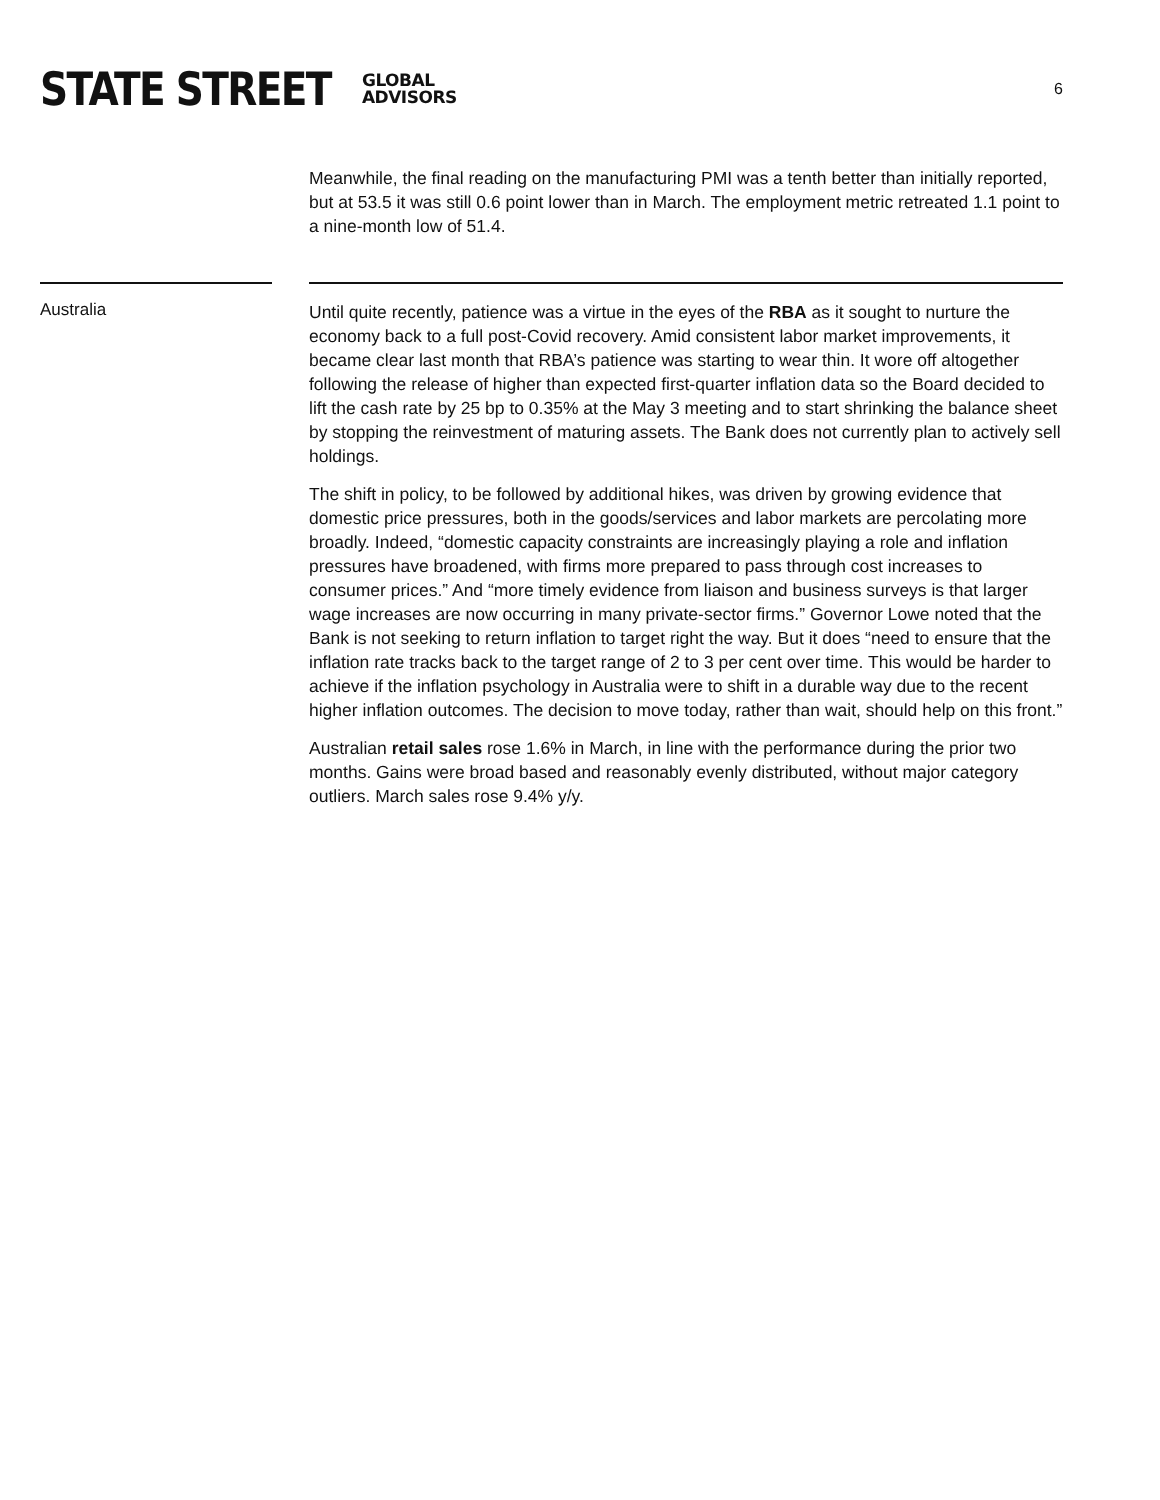STATE STREET GLOBAL
ADVISORS
6
Meanwhile, the final reading on the manufacturing PMI was a tenth better than initially reported, but at 53.5 it was still 0.6 point lower than in March. The employment metric retreated 1.1 point to a nine-month low of 51.4.
Australia
Until quite recently, patience was a virtue in the eyes of the RBA as it sought to nurture the economy back to a full post-Covid recovery. Amid consistent labor market improvements, it became clear last month that RBA’s patience was starting to wear thin. It wore off altogether following the release of higher than expected first-quarter inflation data so the Board decided to lift the cash rate by 25 bp to 0.35% at the May 3 meeting and to start shrinking the balance sheet by stopping the reinvestment of maturing assets. The Bank does not currently plan to actively sell holdings.
The shift in policy, to be followed by additional hikes, was driven by growing evidence that domestic price pressures, both in the goods/services and labor markets are percolating more broadly. Indeed, “domestic capacity constraints are increasingly playing a role and inflation pressures have broadened, with firms more prepared to pass through cost increases to consumer prices.” And “more timely evidence from liaison and business surveys is that larger wage increases are now occurring in many private-sector firms.” Governor Lowe noted that the Bank is not seeking to return inflation to target right the way. But it does “need to ensure that the inflation rate tracks back to the target range of 2 to 3 per cent over time. This would be harder to achieve if the inflation psychology in Australia were to shift in a durable way due to the recent higher inflation outcomes. The decision to move today, rather than wait, should help on this front.”
Australian retail sales rose 1.6% in March, in line with the performance during the prior two months. Gains were broad based and reasonably evenly distributed, without major category outliers. March sales rose 9.4% y/y.